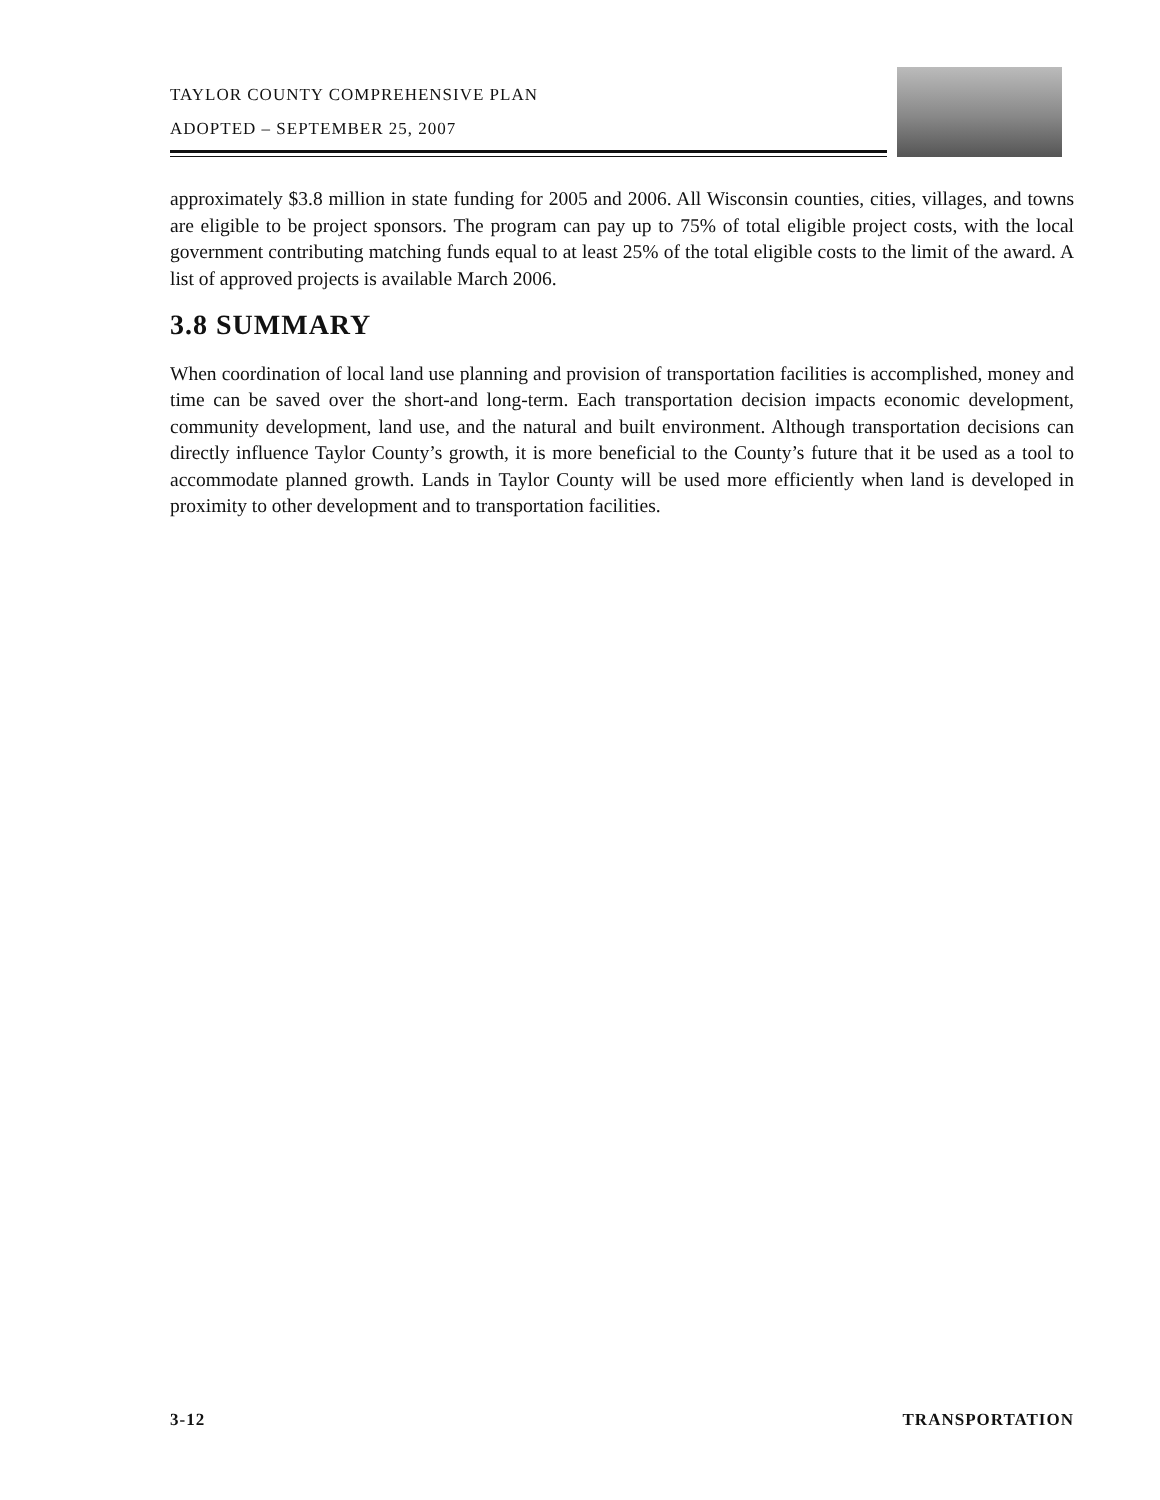TAYLOR COUNTY COMPREHENSIVE PLAN
ADOPTED – SEPTEMBER 25, 2007
approximately $3.8 million in state funding for 2005 and 2006. All Wisconsin counties, cities, villages, and towns are eligible to be project sponsors. The program can pay up to 75% of total eligible project costs, with the local government contributing matching funds equal to at least 25% of the total eligible costs to the limit of the award. A list of approved projects is available March 2006.
3.8 SUMMARY
When coordination of local land use planning and provision of transportation facilities is accomplished, money and time can be saved over the short-and long-term. Each transportation decision impacts economic development, community development, land use, and the natural and built environment. Although transportation decisions can directly influence Taylor County’s growth, it is more beneficial to the County’s future that it be used as a tool to accommodate planned growth. Lands in Taylor County will be used more efficiently when land is developed in proximity to other development and to transportation facilities.
3-12 TRANSPORTATION